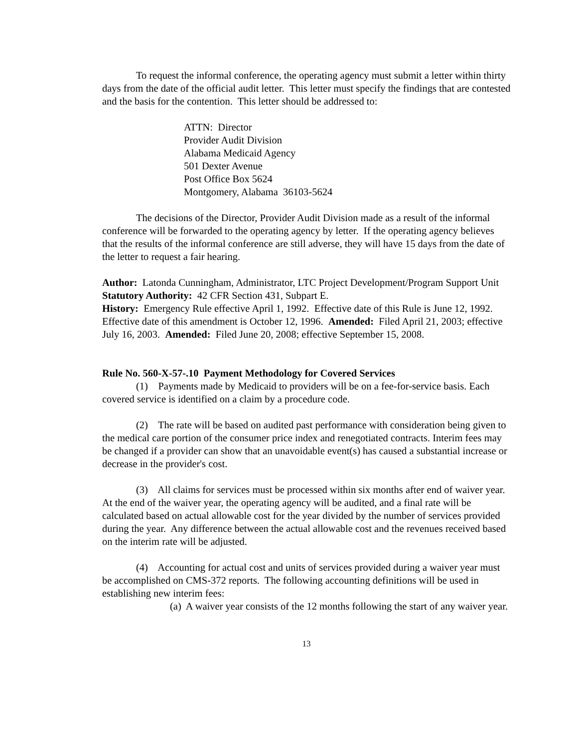To request the informal conference, the operating agency must submit a letter within thirty days from the date of the official audit letter. This letter must specify the findings that are contested and the basis for the contention. This letter should be addressed to:
ATTN: Director
Provider Audit Division
Alabama Medicaid Agency
501 Dexter Avenue
Post Office Box 5624
Montgomery, Alabama 36103-5624
The decisions of the Director, Provider Audit Division made as a result of the informal conference will be forwarded to the operating agency by letter. If the operating agency believes that the results of the informal conference are still adverse, they will have 15 days from the date of the letter to request a fair hearing.
Author: Latonda Cunningham, Administrator, LTC Project Development/Program Support Unit
Statutory Authority: 42 CFR Section 431, Subpart E.
History: Emergency Rule effective April 1, 1992. Effective date of this Rule is June 12, 1992. Effective date of this amendment is October 12, 1996. Amended: Filed April 21, 2003; effective July 16, 2003. Amended: Filed June 20, 2008; effective September 15, 2008.
Rule No. 560-X-57-.10 Payment Methodology for Covered Services
(1) Payments made by Medicaid to providers will be on a fee-for-service basis. Each covered service is identified on a claim by a procedure code.
(2) The rate will be based on audited past performance with consideration being given to the medical care portion of the consumer price index and renegotiated contracts. Interim fees may be changed if a provider can show that an unavoidable event(s) has caused a substantial increase or decrease in the provider's cost.
(3) All claims for services must be processed within six months after end of waiver year. At the end of the waiver year, the operating agency will be audited, and a final rate will be calculated based on actual allowable cost for the year divided by the number of services provided during the year. Any difference between the actual allowable cost and the revenues received based on the interim rate will be adjusted.
(4) Accounting for actual cost and units of services provided during a waiver year must be accomplished on CMS-372 reports. The following accounting definitions will be used in establishing new interim fees:
(a) A waiver year consists of the 12 months following the start of any waiver year.
13